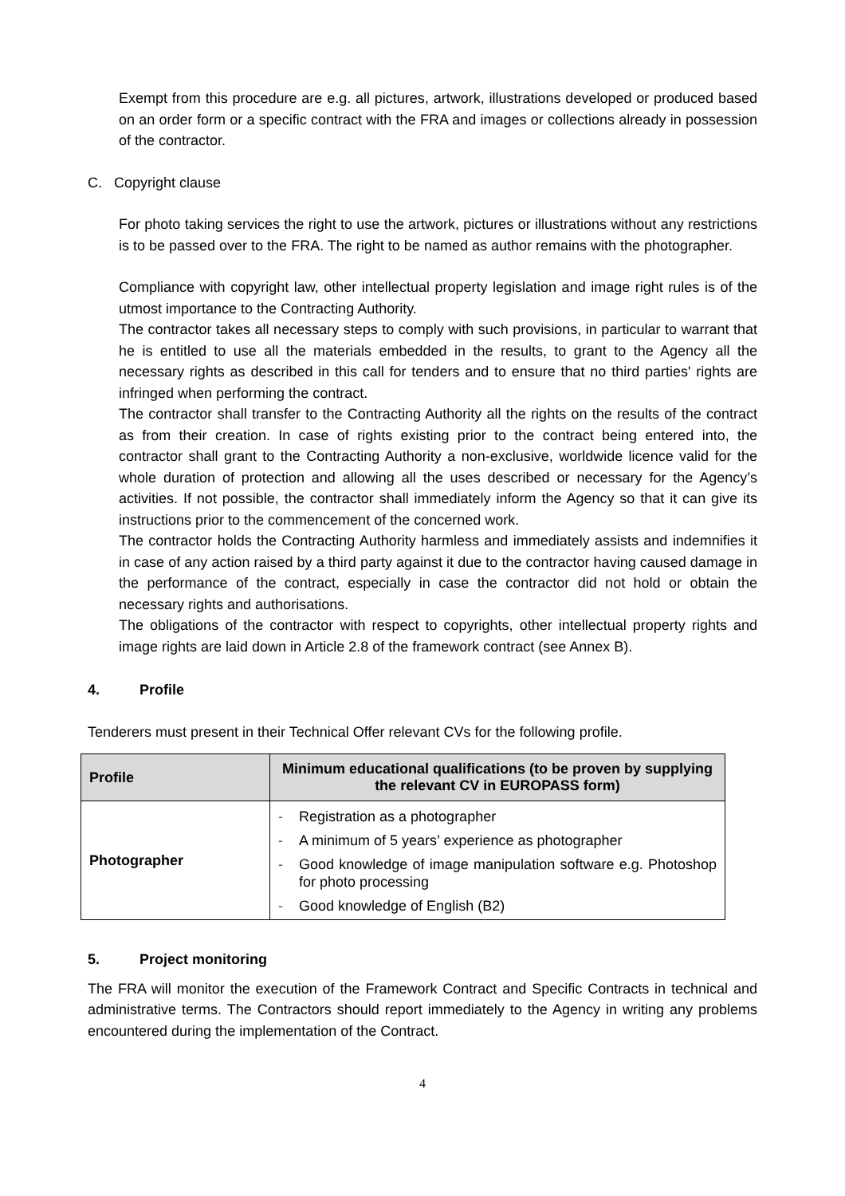Exempt from this procedure are e.g. all pictures, artwork, illustrations developed or produced based on an order form or a specific contract with the FRA and images or collections already in possession of the contractor.
C. Copyright clause
For photo taking services the right to use the artwork, pictures or illustrations without any restrictions is to be passed over to the FRA. The right to be named as author remains with the photographer.
Compliance with copyright law, other intellectual property legislation and image right rules is of the utmost importance to the Contracting Authority.
The contractor takes all necessary steps to comply with such provisions, in particular to warrant that he is entitled to use all the materials embedded in the results, to grant to the Agency all the necessary rights as described in this call for tenders and to ensure that no third parties' rights are infringed when performing the contract.
The contractor shall transfer to the Contracting Authority all the rights on the results of the contract as from their creation. In case of rights existing prior to the contract being entered into, the contractor shall grant to the Contracting Authority a non-exclusive, worldwide licence valid for the whole duration of protection and allowing all the uses described or necessary for the Agency’s activities. If not possible, the contractor shall immediately inform the Agency so that it can give its instructions prior to the commencement of the concerned work.
The contractor holds the Contracting Authority harmless and immediately assists and indemnifies it in case of any action raised by a third party against it due to the contractor having caused damage in the performance of the contract, especially in case the contractor did not hold or obtain the necessary rights and authorisations.
The obligations of the contractor with respect to copyrights, other intellectual property rights and image rights are laid down in Article 2.8 of the framework contract (see Annex B).
4. Profile
Tenderers must present in their Technical Offer relevant CVs for the following profile.
| Profile | Minimum educational qualifications (to be proven by supplying the relevant CV in EUROPASS form) |
| --- | --- |
| Photographer | - Registration as a photographer - A minimum of 5 years’ experience as photographer - Good knowledge of image manipulation software e.g. Photoshop for photo processing - Good knowledge of English (B2) |
5. Project monitoring
The FRA will monitor the execution of the Framework Contract and Specific Contracts in technical and administrative terms. The Contractors should report immediately to the Agency in writing any problems encountered during the implementation of the Contract.
4